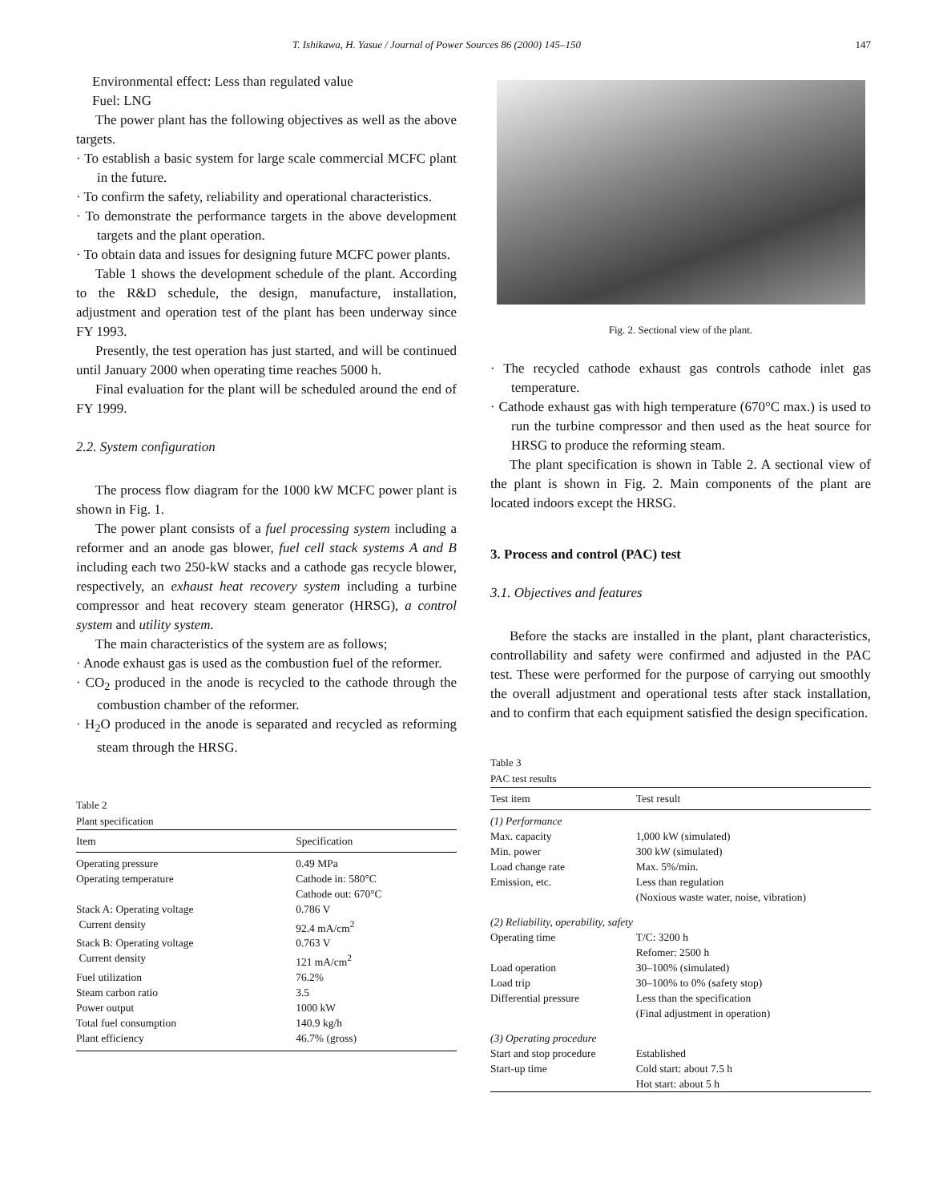T. Ishikawa, H. Yasue / Journal of Power Sources 86 (2000) 145–150 147
Environmental effect: Less than regulated value
Fuel: LNG
The power plant has the following objectives as well as the above targets.
· To establish a basic system for large scale commercial MCFC plant in the future.
· To confirm the safety, reliability and operational characteristics.
· To demonstrate the performance targets in the above development targets and the plant operation.
· To obtain data and issues for designing future MCFC power plants.
Table 1 shows the development schedule of the plant. According to the R&D schedule, the design, manufacture, installation, adjustment and operation test of the plant has been underway since FY 1993.
Presently, the test operation has just started, and will be continued until January 2000 when operating time reaches 5000 h.
Final evaluation for the plant will be scheduled around the end of FY 1999.
2.2. System configuration
The process flow diagram for the 1000 kW MCFC power plant is shown in Fig. 1.
The power plant consists of a fuel processing system including a reformer and an anode gas blower, fuel cell stack systems A and B including each two 250-kW stacks and a cathode gas recycle blower, respectively, an exhaust heat recovery system including a turbine compressor and heat recovery steam generator (HRSG), a control system and utility system.
The main characteristics of the system are as follows;
· Anode exhaust gas is used as the combustion fuel of the reformer.
· CO<sub>2</sub> produced in the anode is recycled to the cathode through the combustion chamber of the reformer.
· H<sub>2</sub>O produced in the anode is separated and recycled as reforming steam through the HRSG.
Table 2
Plant specification
| Item | Specification |
| --- | --- |
| Operating pressure | 0.49 MPa |
| Operating temperature | Cathode in: 580°C |
| | Cathode out: 670°C |
| Stack A: Operating voltage | 0.786 V |
| Current density | 92.4 mA/cm<sup>2</sup> |
| Stack B: Operating voltage | 0.763 V |
| Current density | 121 mA/cm<sup>2</sup> |
| Fuel utilization | 76.2% |
| Steam carbon ratio | 3.5 |
| Power output | 1000 kW |
| Total fuel consumption | 140.9 kg/h |
| Plant efficiency | 46.7% (gross) |
Fig. 2. Sectional view of the plant.
· The recycled cathode exhaust gas controls cathode inlet gas temperature.
· Cathode exhaust gas with high temperature (670°C max.) is used to run the turbine compressor and then used as the heat source for HRSG to produce the reforming steam.
The plant specification is shown in Table 2. A sectional view of the plant is shown in Fig. 2. Main components of the plant are located indoors except the HRSG.
3. Process and control (PAC) test
3.1. Objectives and features
Before the stacks are installed in the plant, plant characteristics, controllability and safety were confirmed and adjusted in the PAC test. These were performed for the purpose of carrying out smoothly the overall adjustment and operational tests after stack installation, and to confirm that each equipment satisfied the design specification.
Table 3
PAC test results
| Test item | Test result |
| --- | --- |
| (1) Performance | |
| Max. capacity | 1,000 kW (simulated) |
| Min. power | 300 kW (simulated) |
| Load change rate | Max. 5%/min. |
| Emission, etc. | Less than regulation (Noxious waste water, noise, vibration) |
| (2) Reliability, operability, safety | |
| Operating time | T/C: 3200 h Refomer: 2500 h |
| Load operation | 30–100% (simulated) |
| Load trip | 30–100% to 0% (safety stop) |
| Differential pressure | Less than the specification (Final adjustment in operation) |
| (3) Operating procedure | |
| Start and stop procedure | Established |
| Start-up time | Cold start: about 7.5 h Hot start: about 5 h |